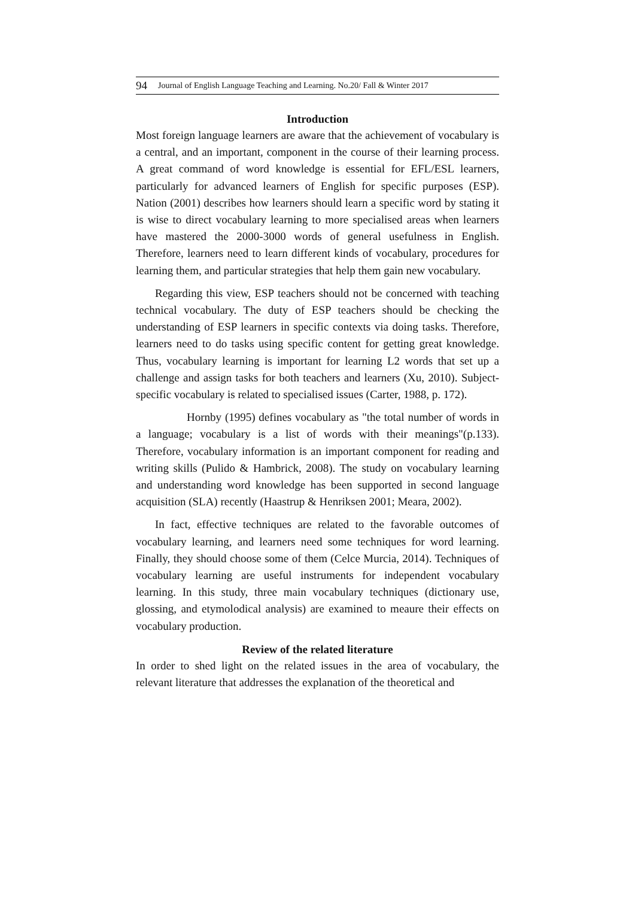94 Journal of English Language Teaching and Learning. No.20/ Fall & Winter 2017
Introduction
Most foreign language learners are aware that the achievement of vocabulary is a central, and an important, component in the course of their learning process. A great command of word knowledge is essential for EFL/ESL learners, particularly for advanced learners of English for specific purposes (ESP). Nation (2001) describes how learners should learn a specific word by stating it is wise to direct vocabulary learning to more specialised areas when learners have mastered the 2000-3000 words of general usefulness in English. Therefore, learners need to learn different kinds of vocabulary, procedures for learning them, and particular strategies that help them gain new vocabulary.
Regarding this view, ESP teachers should not be concerned with teaching technical vocabulary. The duty of ESP teachers should be checking the understanding of ESP learners in specific contexts via doing tasks. Therefore, learners need to do tasks using specific content for getting great knowledge. Thus, vocabulary learning is important for learning L2 words that set up a challenge and assign tasks for both teachers and learners (Xu, 2010). Subject-specific vocabulary is related to specialised issues (Carter, 1988, p. 172).
Hornby (1995) defines vocabulary as "the total number of words in a language; vocabulary is a list of words with their meanings"(p.133). Therefore, vocabulary information is an important component for reading and writing skills (Pulido & Hambrick, 2008). The study on vocabulary learning and understanding word knowledge has been supported in second language acquisition (SLA) recently (Haastrup & Henriksen 2001; Meara, 2002).
In fact, effective techniques are related to the favorable outcomes of vocabulary learning, and learners need some techniques for word learning. Finally, they should choose some of them (Celce Murcia, 2014). Techniques of vocabulary learning are useful instruments for independent vocabulary learning. In this study, three main vocabulary techniques (dictionary use, glossing, and etymolodical analysis) are examined to meaure their effects on vocabulary production.
Review of the related literature
In order to shed light on the related issues in the area of vocabulary, the relevant literature that addresses the explanation of the theoretical and